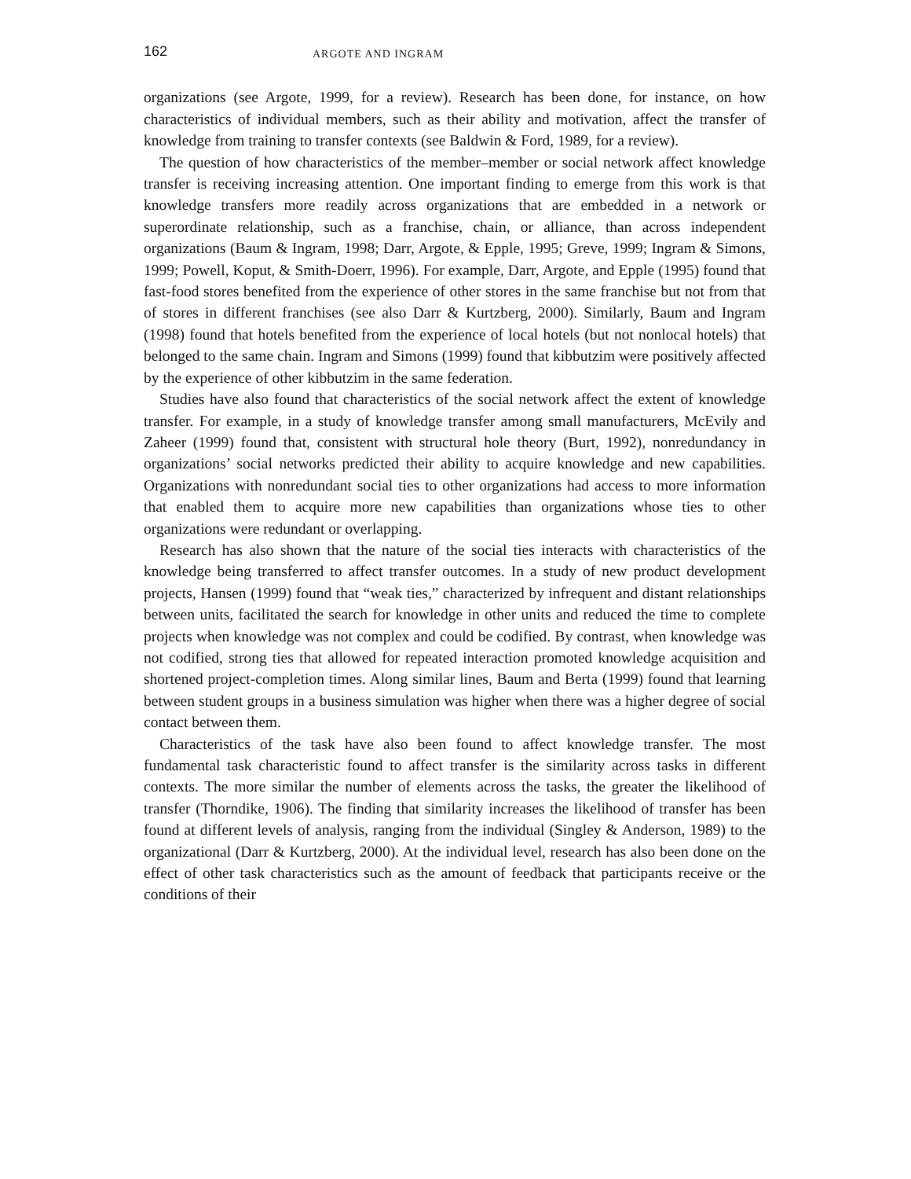162 ARGOTE AND INGRAM
organizations (see Argote, 1999, for a review). Research has been done, for instance, on how characteristics of individual members, such as their ability and motivation, affect the transfer of knowledge from training to transfer contexts (see Baldwin & Ford, 1989, for a review).
The question of how characteristics of the member–member or social network affect knowledge transfer is receiving increasing attention. One important finding to emerge from this work is that knowledge transfers more readily across organizations that are embedded in a network or superordinate relationship, such as a franchise, chain, or alliance, than across independent organizations (Baum & Ingram, 1998; Darr, Argote, & Epple, 1995; Greve, 1999; Ingram & Simons, 1999; Powell, Koput, & Smith-Doerr, 1996). For example, Darr, Argote, and Epple (1995) found that fast-food stores benefited from the experience of other stores in the same franchise but not from that of stores in different franchises (see also Darr & Kurtzberg, 2000). Similarly, Baum and Ingram (1998) found that hotels benefited from the experience of local hotels (but not nonlocal hotels) that belonged to the same chain. Ingram and Simons (1999) found that kibbutzim were positively affected by the experience of other kibbutzim in the same federation.
Studies have also found that characteristics of the social network affect the extent of knowledge transfer. For example, in a study of knowledge transfer among small manufacturers, McEvily and Zaheer (1999) found that, consistent with structural hole theory (Burt, 1992), nonredundancy in organizations’ social networks predicted their ability to acquire knowledge and new capabilities. Organizations with nonredundant social ties to other organizations had access to more information that enabled them to acquire more new capabilities than organizations whose ties to other organizations were redundant or overlapping.
Research has also shown that the nature of the social ties interacts with characteristics of the knowledge being transferred to affect transfer outcomes. In a study of new product development projects, Hansen (1999) found that “weak ties,” characterized by infrequent and distant relationships between units, facilitated the search for knowledge in other units and reduced the time to complete projects when knowledge was not complex and could be codified. By contrast, when knowledge was not codified, strong ties that allowed for repeated interaction promoted knowledge acquisition and shortened project-completion times. Along similar lines, Baum and Berta (1999) found that learning between student groups in a business simulation was higher when there was a higher degree of social contact between them.
Characteristics of the task have also been found to affect knowledge transfer. The most fundamental task characteristic found to affect transfer is the similarity across tasks in different contexts. The more similar the number of elements across the tasks, the greater the likelihood of transfer (Thorndike, 1906). The finding that similarity increases the likelihood of transfer has been found at different levels of analysis, ranging from the individual (Singley & Anderson, 1989) to the organizational (Darr & Kurtzberg, 2000). At the individual level, research has also been done on the effect of other task characteristics such as the amount of feedback that participants receive or the conditions of their